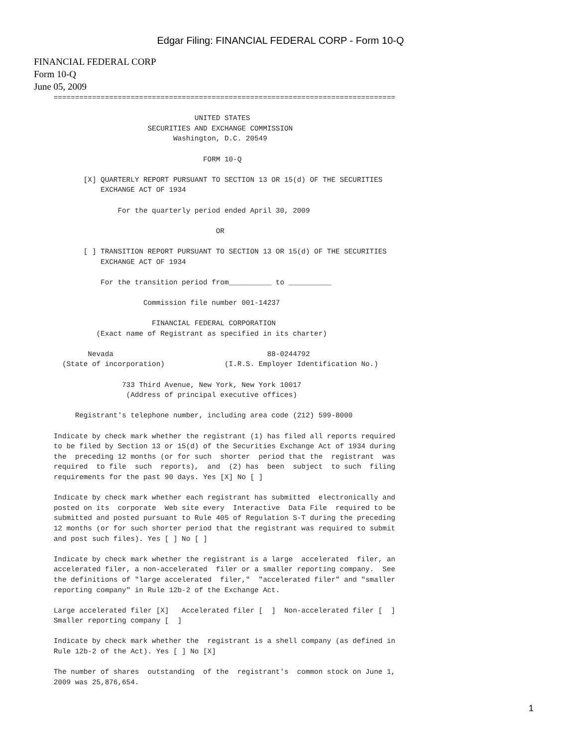Edgar Filing: FINANCIAL FEDERAL CORP - Form 10-Q
FINANCIAL FEDERAL CORP
Form 10-Q
June 05, 2009
   ================================================================================

                                    UNITED STATES
                         SECURITIES AND EXCHANGE COMMISSION
                               Washington, D.C. 20549

                                      FORM 10-Q

          [X] QUARTERLY REPORT PURSUANT TO SECTION 13 OR 15(d) OF THE SECURITIES
              EXCHANGE ACT OF 1934

                  For the quarterly period ended April 30, 2009

                                         OR

          [ ] TRANSITION REPORT PURSUANT TO SECTION 13 OR 15(d) OF THE SECURITIES
              EXCHANGE ACT OF 1934

              For the transition period from__________ to __________

                        Commission file number 001-14237

                          FINANCIAL FEDERAL CORPORATION
             (Exact name of Registrant as specified in its charter)

           Nevada                                    88-0244792
     (State of incorporation)              (I.R.S. Employer Identification No.)

                   733 Third Avenue, New York, New York 10017
                    (Address of principal executive offices)

        Registrant's telephone number, including area code (212) 599-8000

   Indicate by check mark whether the registrant (1) has filed all reports required
   to be filed by Section 13 or 15(d) of the Securities Exchange Act of 1934 during
   the  preceding 12 months (or for such  shorter  period that the  registrant  was
   required  to file  such  reports),  and  (2) has  been  subject  to such  filing
   requirements for the past 90 days. Yes [X] No [ ]

   Indicate by check mark whether each registrant has submitted  electronically and
   posted on its  corporate  Web site every  Interactive  Data File  required to be
   submitted and posted pursuant to Rule 405 of Regulation S-T during the preceding
   12 months (or for such shorter period that the registrant was required to submit
   and post such files). Yes [ ] No [ ]

   Indicate by check mark whether the registrant is a large  accelerated  filer, an
   accelerated filer, a non-accelerated  filer or a smaller reporting company.  See
   the definitions of "large accelerated  filer,"  "accelerated filer" and "smaller
   reporting company" in Rule 12b-2 of the Exchange Act.

   Large accelerated filer [X]   Accelerated filer [  ]  Non-accelerated filer [  ]
   Smaller reporting company [  ]

   Indicate by check mark whether the  registrant is a shell company (as defined in
   Rule 12b-2 of the Act). Yes [ ] No [X]

   The number of shares  outstanding  of the  registrant's  common stock on June 1,
   2009 was 25,876,654.
1